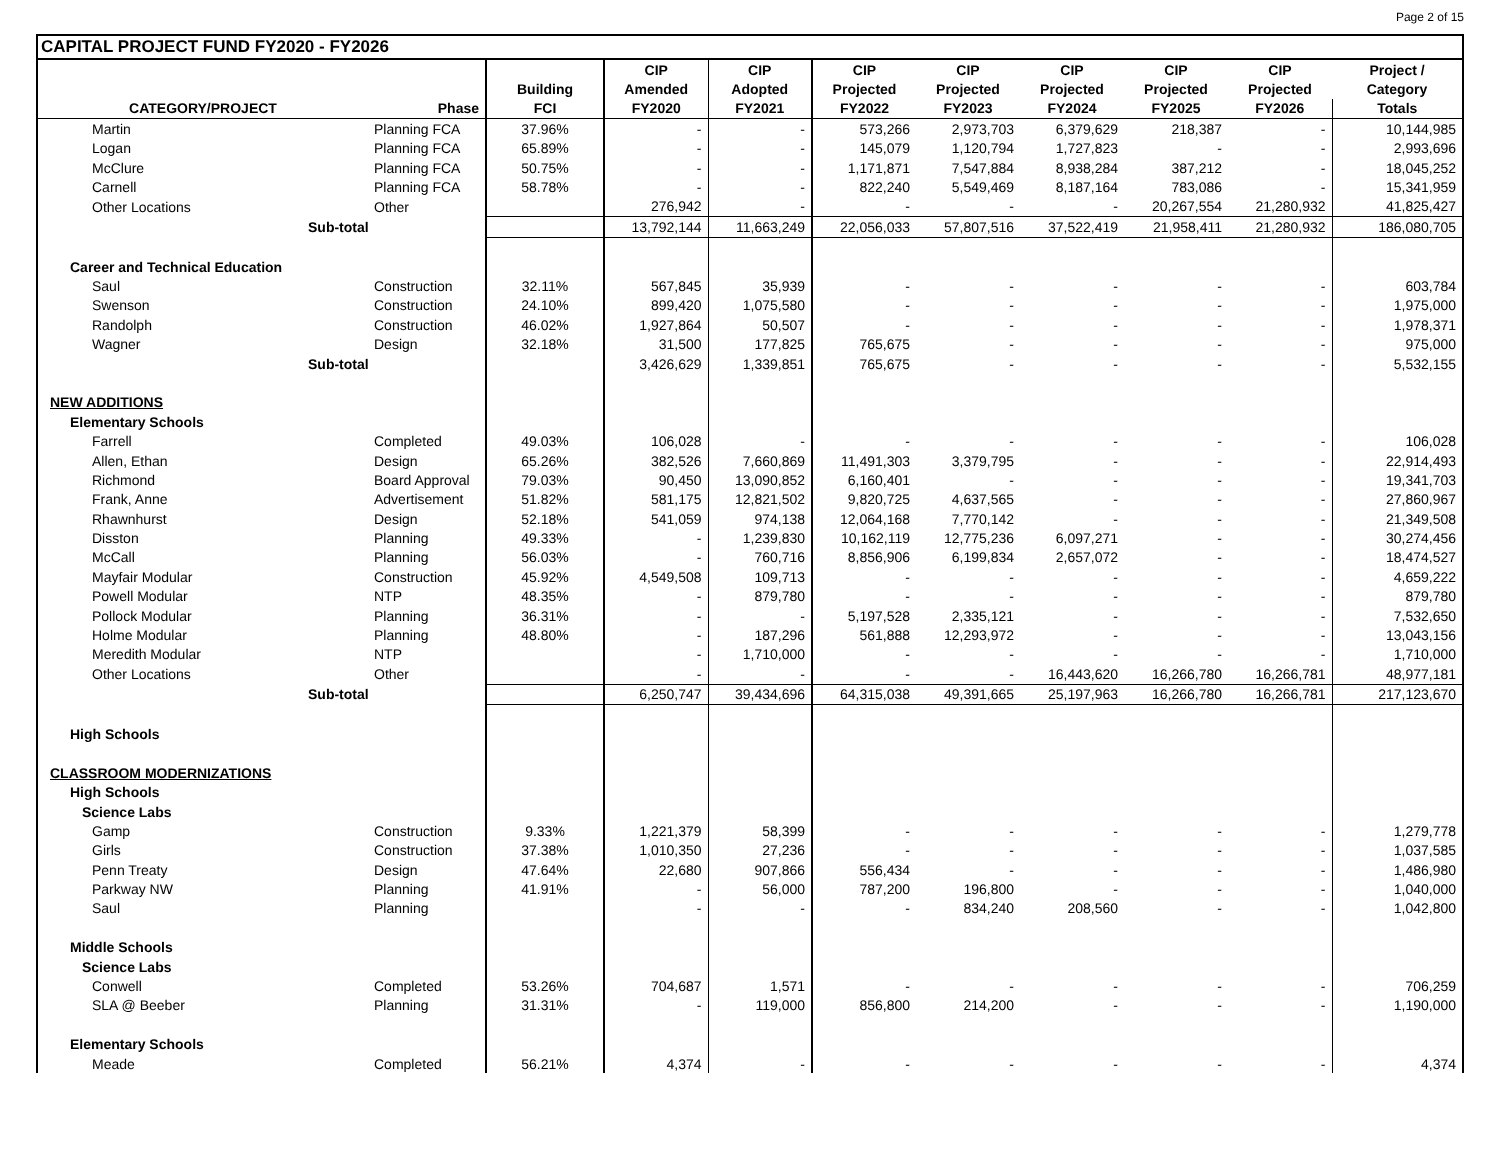Page 2 of 15
CAPITAL PROJECT FUND FY2020 - FY2026
| | | | CIP | CIP | CIP | CIP | CIP | CIP | CIP | Project / |
| --- | --- | --- | --- | --- | --- | --- | --- | --- | --- | --- |
| | | Building | Amended | Adopted | Projected | Projected | Projected | Projected | Projected | Category |
| CATEGORY/PROJECT | Phase | FCI | FY2020 | FY2021 | FY2022 | FY2023 | FY2024 | FY2025 | FY2026 | Totals |
| Martin | Planning FCA | 37.96% | - | - | 573,266 | 2,973,703 | 6,379,629 | 218,387 | - | 10,144,985 |
| Logan | Planning FCA | 65.89% | - | - | 145,079 | 1,120,794 | 1,727,823 | - | - | 2,993,696 |
| McClure | Planning FCA | 50.75% | - | - | 1,171,871 | 7,547,884 | 8,938,284 | 387,212 | - | 18,045,252 |
| Carnell | Planning FCA | 58.78% | - | - | 822,240 | 5,549,469 | 8,187,164 | 783,086 | - | 15,341,959 |
| Other Locations | Other | | 276,942 | - | - | - | - | 20,267,554 | 21,280,932 | 41,825,427 |
| Sub-total | | | 13,792,144 | 11,663,249 | 22,056,033 | 57,807,516 | 37,522,419 | 21,958,411 | 21,280,932 | 186,080,705 |
| Career and Technical Education | | | | | | | | | | |
| Saul | Construction | 32.11% | 567,845 | 35,939 | - | - | - | - | - | 603,784 |
| Swenson | Construction | 24.10% | 899,420 | 1,075,580 | - | - | - | - | - | 1,975,000 |
| Randolph | Construction | 46.02% | 1,927,864 | 50,507 | - | - | - | - | - | 1,978,371 |
| Wagner | Design | 32.18% | 31,500 | 177,825 | 765,675 | - | - | - | - | 975,000 |
| Sub-total | | | 3,426,629 | 1,339,851 | 765,675 | - | - | - | - | 5,532,155 |
| NEW ADDITIONS | | | | | | | | | | |
| Elementary Schools | | | | | | | | | | |
| Farrell | Completed | 49.03% | 106,028 | - | - | - | - | - | - | 106,028 |
| Allen, Ethan | Design | 65.26% | 382,526 | 7,660,869 | 11,491,303 | 3,379,795 | - | - | - | 22,914,493 |
| Richmond | Board Approval | 79.03% | 90,450 | 13,090,852 | 6,160,401 | - | - | - | - | 19,341,703 |
| Frank, Anne | Advertisement | 51.82% | 581,175 | 12,821,502 | 9,820,725 | 4,637,565 | - | - | - | 27,860,967 |
| Rhawnhurst | Design | 52.18% | 541,059 | 974,138 | 12,064,168 | 7,770,142 | - | - | - | 21,349,508 |
| Disston | Planning | 49.33% | - | 1,239,830 | 10,162,119 | 12,775,236 | 6,097,271 | - | - | 30,274,456 |
| McCall | Planning | 56.03% | - | 760,716 | 8,856,906 | 6,199,834 | 2,657,072 | - | - | 18,474,527 |
| Mayfair Modular | Construction | 45.92% | 4,549,508 | 109,713 | - | - | - | - | - | 4,659,222 |
| Powell Modular | NTP | 48.35% | - | 879,780 | - | - | - | - | - | 879,780 |
| Pollock Modular | Planning | 36.31% | - | - | 5,197,528 | 2,335,121 | - | - | - | 7,532,650 |
| Holme Modular | Planning | 48.80% | - | 187,296 | 561,888 | 12,293,972 | - | - | - | 13,043,156 |
| Meredith Modular | NTP | | - | 1,710,000 | - | - | - | - | - | 1,710,000 |
| Other Locations | Other | | - | - | - | - | 16,443,620 | 16,266,780 | 16,266,781 | 48,977,181 |
| Sub-total | | | 6,250,747 | 39,434,696 | 64,315,038 | 49,391,665 | 25,197,963 | 16,266,780 | 16,266,781 | 217,123,670 |
| High Schools | | | | | | | | | | |
| CLASSROOM MODERNIZATIONS | | | | | | | | | | |
| High Schools | | | | | | | | | | |
| Science Labs | | | | | | | | | | |
| Gamp | Construction | 9.33% | 1,221,379 | 58,399 | - | - | - | - | - | 1,279,778 |
| Girls | Construction | 37.38% | 1,010,350 | 27,236 | - | - | - | - | - | 1,037,585 |
| Penn Treaty | Design | 47.64% | 22,680 | 907,866 | 556,434 | - | - | - | - | 1,486,980 |
| Parkway NW | Planning | 41.91% | - | 56,000 | 787,200 | 196,800 | - | - | - | 1,040,000 |
| Saul | Planning | | - | - | - | 834,240 | 208,560 | - | - | 1,042,800 |
| Middle Schools | | | | | | | | | | |
| Science Labs | | | | | | | | | | |
| Conwell | Completed | 53.26% | 704,687 | 1,571 | - | - | - | - | - | 706,259 |
| SLA @ Beeber | Planning | 31.31% | - | 119,000 | 856,800 | 214,200 | - | - | - | 1,190,000 |
| Elementary Schools | | | | | | | | | | |
| Meade | Completed | 56.21% | 4,374 | - | - | - | - | - | - | 4,374 |